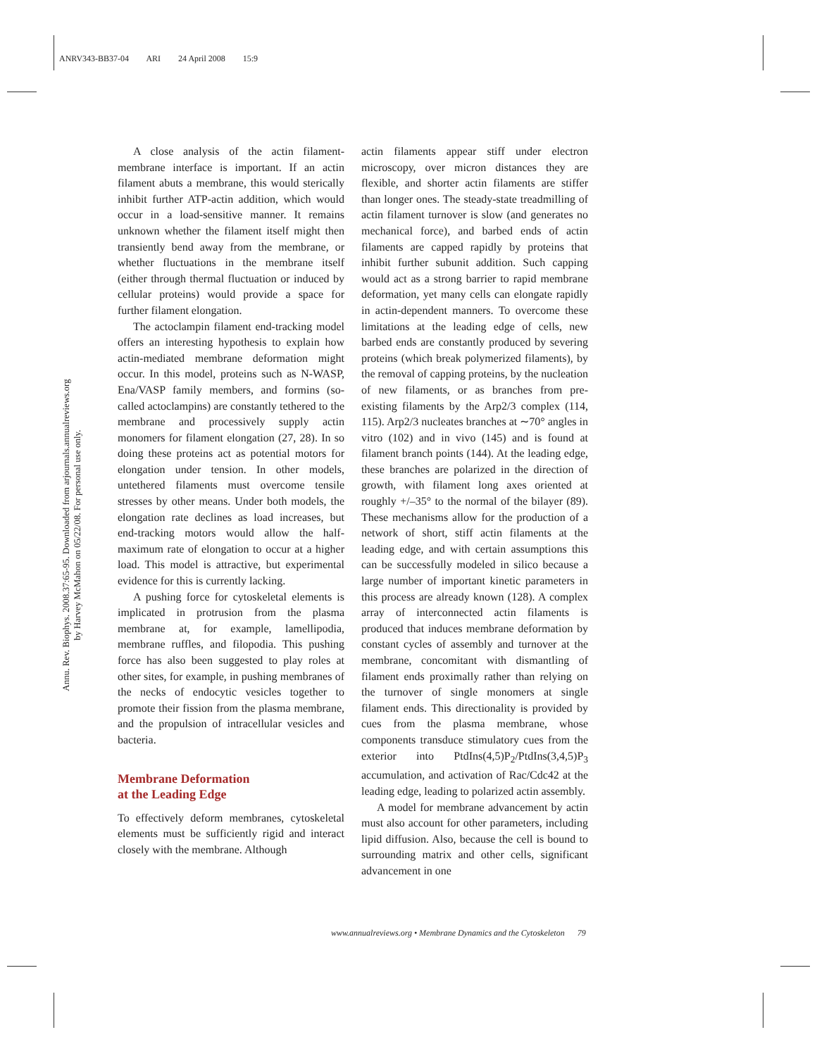ANRV343-BB37-04 ARI 24 April 2008 15:9
Annu. Rev. Biophys. 2008.37:65-95. Downloaded from arjournals.annualreviews.org
by Harvey McMahon on 05/22/08. For personal use only.
A close analysis of the actin filament-membrane interface is important. If an actin filament abuts a membrane, this would sterically inhibit further ATP-actin addition, which would occur in a load-sensitive manner. It remains unknown whether the filament itself might then transiently bend away from the membrane, or whether fluctuations in the membrane itself (either through thermal fluctuation or induced by cellular proteins) would provide a space for further filament elongation.
The actoclampin filament end-tracking model offers an interesting hypothesis to explain how actin-mediated membrane deformation might occur. In this model, proteins such as N-WASP, Ena/VASP family members, and formins (so-called actoclampins) are constantly tethered to the membrane and processively supply actin monomers for filament elongation (27, 28). In so doing these proteins act as potential motors for elongation under tension. In other models, untethered filaments must overcome tensile stresses by other means. Under both models, the elongation rate declines as load increases, but end-tracking motors would allow the half-maximum rate of elongation to occur at a higher load. This model is attractive, but experimental evidence for this is currently lacking.
A pushing force for cytoskeletal elements is implicated in protrusion from the plasma membrane at, for example, lamellipodia, membrane ruffles, and filopodia. This pushing force has also been suggested to play roles at other sites, for example, in pushing membranes of the necks of endocytic vesicles together to promote their fission from the plasma membrane, and the propulsion of intracellular vesicles and bacteria.
Membrane Deformation
at the Leading Edge
To effectively deform membranes, cytoskeletal elements must be sufficiently rigid and interact closely with the membrane. Although
actin filaments appear stiff under electron microscopy, over micron distances they are flexible, and shorter actin filaments are stiffer than longer ones. The steady-state treadmilling of actin filament turnover is slow (and generates no mechanical force), and barbed ends of actin filaments are capped rapidly by proteins that inhibit further subunit addition. Such capping would act as a strong barrier to rapid membrane deformation, yet many cells can elongate rapidly in actin-dependent manners. To overcome these limitations at the leading edge of cells, new barbed ends are constantly produced by severing proteins (which break polymerized filaments), by the removal of capping proteins, by the nucleation of new filaments, or as branches from pre-existing filaments by the Arp2/3 complex (114, 115). Arp2/3 nucleates branches at ∼70° angles in vitro (102) and in vivo (145) and is found at filament branch points (144). At the leading edge, these branches are polarized in the direction of growth, with filament long axes oriented at roughly +/–35° to the normal of the bilayer (89). These mechanisms allow for the production of a network of short, stiff actin filaments at the leading edge, and with certain assumptions this can be successfully modeled in silico because a large number of important kinetic parameters in this process are already known (128). A complex array of interconnected actin filaments is produced that induces membrane deformation by constant cycles of assembly and turnover at the membrane, concomitant with dismantling of filament ends proximally rather than relying on the turnover of single monomers at single filament ends. This directionality is provided by cues from the plasma membrane, whose components transduce stimulatory cues from the exterior into PtdIns(4,5)P<sub>2</sub>/PtdIns(3,4,5)P<sub>3</sub> accumulation, and activation of Rac/Cdc42 at the leading edge, leading to polarized actin assembly.
A model for membrane advancement by actin must also account for other parameters, including lipid diffusion. Also, because the cell is bound to surrounding matrix and other cells, significant advancement in one
www.annualreviews.org • Membrane Dynamics and the Cytoskeleton 79